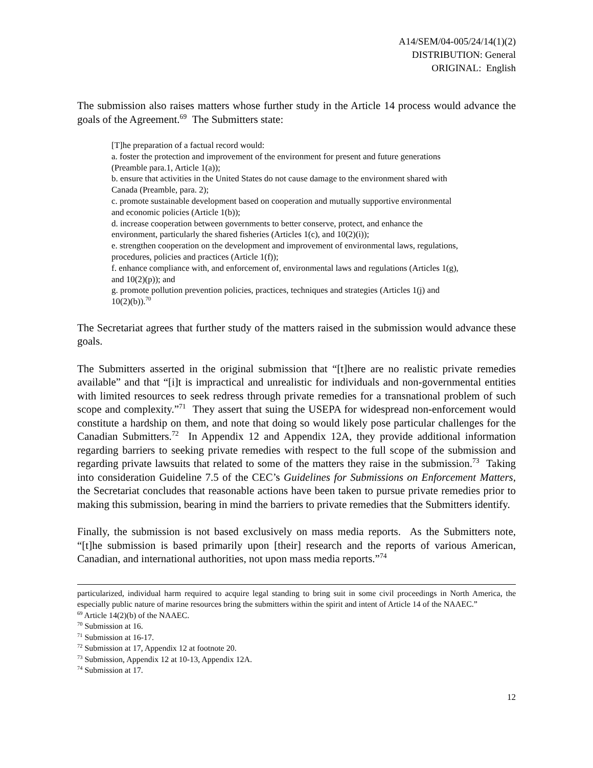A14/SEM/04-005/24/14(1)(2)
DISTRIBUTION: General
ORIGINAL: English
The submission also raises matters whose further study in the Article 14 process would advance the goals of the Agreement.<sup>69</sup> The Submitters state:
[T]he preparation of a factual record would:
a. foster the protection and improvement of the environment for present and future generations (Preamble para.1, Article 1(a));
b. ensure that activities in the United States do not cause damage to the environment shared with Canada (Preamble, para. 2);
c. promote sustainable development based on cooperation and mutually supportive environmental and economic policies (Article 1(b));
d. increase cooperation between governments to better conserve, protect, and enhance the environment, particularly the shared fisheries (Articles 1(c), and 10(2)(i));
e. strengthen cooperation on the development and improvement of environmental laws, regulations, procedures, policies and practices (Article 1(f));
f. enhance compliance with, and enforcement of, environmental laws and regulations (Articles 1(g), and 10(2)(p)); and
g. promote pollution prevention policies, practices, techniques and strategies (Articles 1(j) and 10(2)(b)).<sup>70</sup>
The Secretariat agrees that further study of the matters raised in the submission would advance these goals.
The Submitters asserted in the original submission that “[t]here are no realistic private remedies available” and that “[i]t is impractical and unrealistic for individuals and non-governmental entities with limited resources to seek redress through private remedies for a transnational problem of such scope and complexity.”<sup>71</sup> They assert that suing the USEPA for widespread non-enforcement would constitute a hardship on them, and note that doing so would likely pose particular challenges for the Canadian Submitters.<sup>72</sup> In Appendix 12 and Appendix 12A, they provide additional information regarding barriers to seeking private remedies with respect to the full scope of the submission and regarding private lawsuits that related to some of the matters they raise in the submission.<sup>73</sup> Taking into consideration Guideline 7.5 of the CEC’s Guidelines for Submissions on Enforcement Matters, the Secretariat concludes that reasonable actions have been taken to pursue private remedies prior to making this submission, bearing in mind the barriers to private remedies that the Submitters identify.
Finally, the submission is not based exclusively on mass media reports. As the Submitters note, “[t]he submission is based primarily upon [their] research and the reports of various American, Canadian, and international authorities, not upon mass media reports.”<sup>74</sup>
particularized, individual harm required to acquire legal standing to bring suit in some civil proceedings in North America, the especially public nature of marine resources bring the submitters within the spirit and intent of Article 14 of the NAAEC.”
<sup>69</sup> Article 14(2)(b) of the NAAEC.
<sup>70</sup> Submission at 16.
<sup>71</sup> Submission at 16-17.
<sup>72</sup> Submission at 17, Appendix 12 at footnote 20.
<sup>73</sup> Submission, Appendix 12 at 10-13, Appendix 12A.
<sup>74</sup> Submission at 17.
12